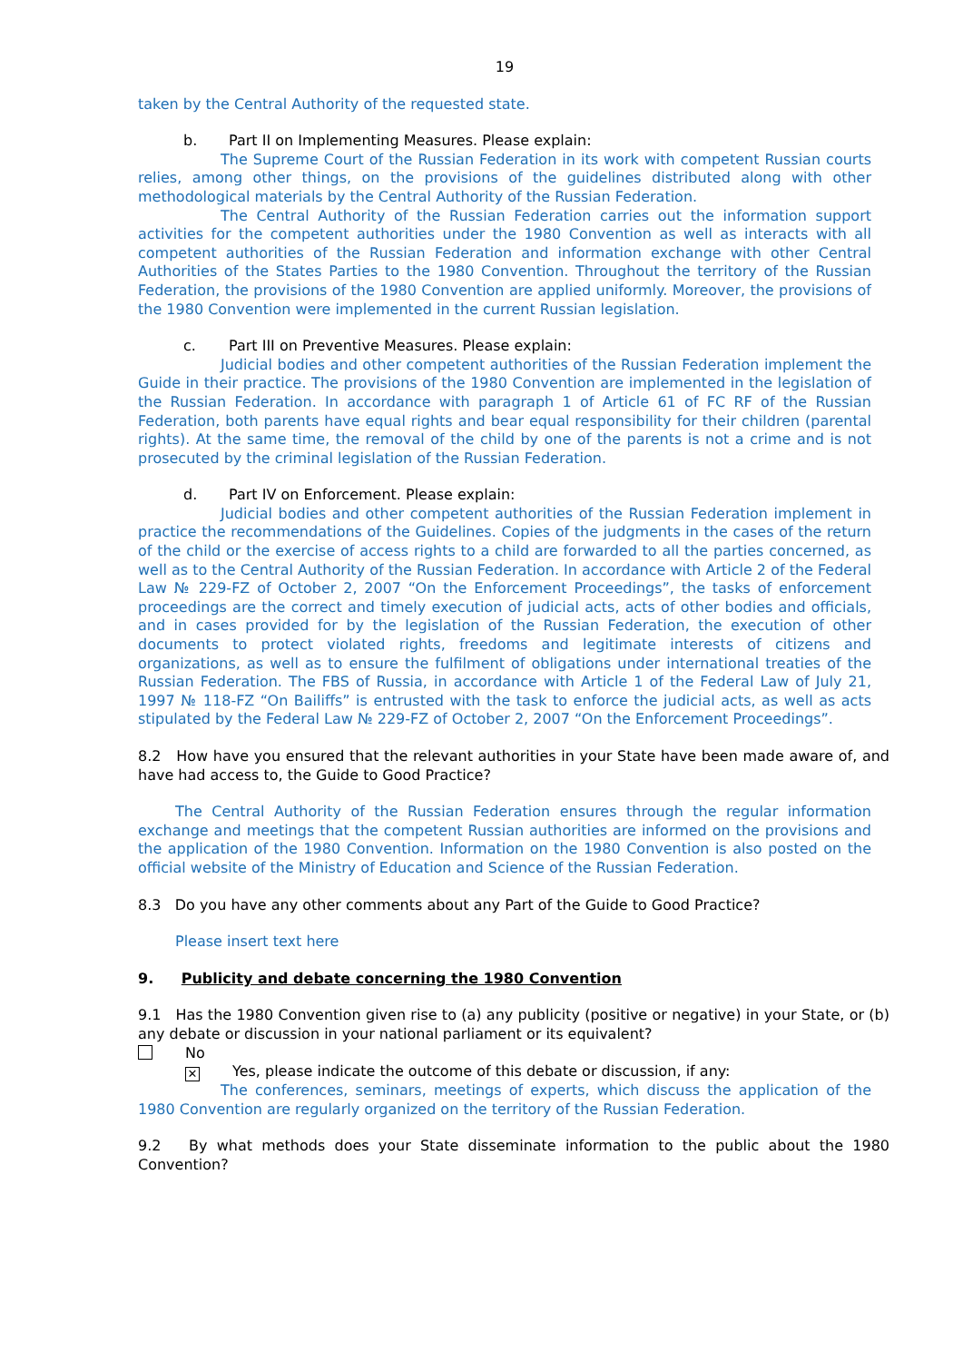19
taken by the Central Authority of the requested state.
b. Part II on Implementing Measures. Please explain:
The Supreme Court of the Russian Federation in its work with competent Russian courts relies, among other things, on the provisions of the guidelines distributed along with other methodological materials by the Central Authority of the Russian Federation.
The Central Authority of the Russian Federation carries out the information support activities for the competent authorities under the 1980 Convention as well as interacts with all competent authorities of the Russian Federation and information exchange with other Central Authorities of the States Parties to the 1980 Convention. Throughout the territory of the Russian Federation, the provisions of the 1980 Convention are applied uniformly. Moreover, the provisions of the 1980 Convention were implemented in the current Russian legislation.
c. Part III on Preventive Measures. Please explain:
Judicial bodies and other competent authorities of the Russian Federation implement the Guide in their practice. The provisions of the 1980 Convention are implemented in the legislation of the Russian Federation. In accordance with paragraph 1 of Article 61 of FC RF of the Russian Federation, both parents have equal rights and bear equal responsibility for their children (parental rights). At the same time, the removal of the child by one of the parents is not a crime and is not prosecuted by the criminal legislation of the Russian Federation.
d. Part IV on Enforcement. Please explain:
Judicial bodies and other competent authorities of the Russian Federation implement in practice the recommendations of the Guidelines. Copies of the judgments in the cases of the return of the child or the exercise of access rights to a child are forwarded to all the parties concerned, as well as to the Central Authority of the Russian Federation. In accordance with Article 2 of the Federal Law № 229-FZ of October 2, 2007 “On the Enforcement Proceedings”, the tasks of enforcement proceedings are the correct and timely execution of judicial acts, acts of other bodies and officials, and in cases provided for by the legislation of the Russian Federation, the execution of other documents to protect violated rights, freedoms and legitimate interests of citizens and organizations, as well as to ensure the fulfilment of obligations under international treaties of the Russian Federation. The FBS of Russia, in accordance with Article 1 of the Federal Law of July 21, 1997 № 118-FZ “On Bailiffs” is entrusted with the task to enforce the judicial acts, as well as acts stipulated by the Federal Law № 229-FZ of October 2, 2007 “On the Enforcement Proceedings”.
8.2 How have you ensured that the relevant authorities in your State have been made aware of, and have had access to, the Guide to Good Practice?
The Central Authority of the Russian Federation ensures through the regular information exchange and meetings that the competent Russian authorities are informed on the provisions and the application of the 1980 Convention. Information on the 1980 Convention is also posted on the official website of the Ministry of Education and Science of the Russian Federation.
8.3 Do you have any other comments about any Part of the Guide to Good Practice?
Please insert text here
9. Publicity and debate concerning the 1980 Convention
9.1 Has the 1980 Convention given rise to (a) any publicity (positive or negative) in your State, or (b) any debate or discussion in your national parliament or its equivalent?
No
✕ Yes, please indicate the outcome of this debate or discussion, if any:
The conferences, seminars, meetings of experts, which discuss the application of the 1980 Convention are regularly organized on the territory of the Russian Federation.
9.2 By what methods does your State disseminate information to the public about the 1980 Convention?